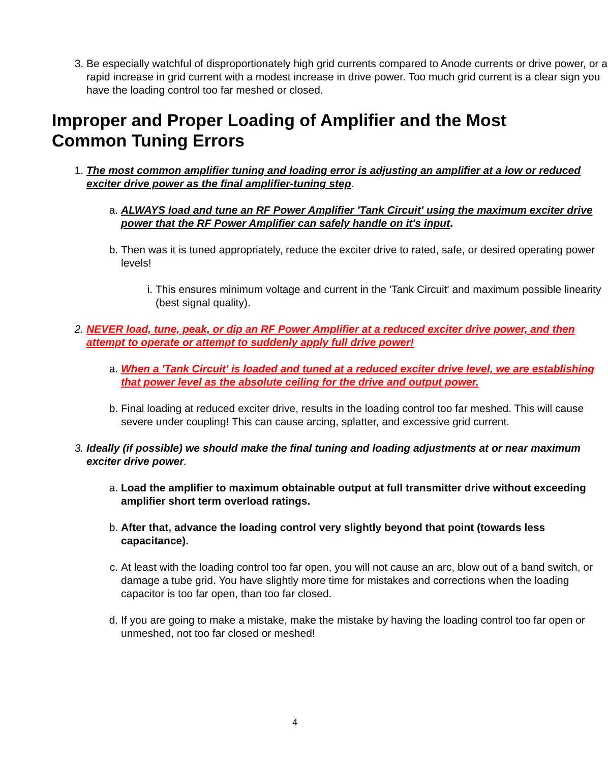3. Be especially watchful of disproportionately high grid currents compared to Anode currents or drive power, or a rapid increase in grid current with a modest increase in drive power. Too much grid current is a clear sign you have the loading control too far meshed or closed.
Improper and Proper Loading of Amplifier and the Most Common Tuning Errors
1. The most common amplifier tuning and loading error is adjusting an amplifier at a low or reduced exciter drive power as the final amplifier-tuning step.
a. ALWAYS load and tune an RF Power Amplifier 'Tank Circuit' using the maximum exciter drive power that the RF Power Amplifier can safely handle on it's input.
b. Then was it is tuned appropriately, reduce the exciter drive to rated, safe, or desired operating power levels!
i. This ensures minimum voltage and current in the 'Tank Circuit' and maximum possible linearity (best signal quality).
2. NEVER load, tune, peak, or dip an RF Power Amplifier at a reduced exciter drive power, and then attempt to operate or attempt to suddenly apply full drive power!
a. When a 'Tank Circuit' is loaded and tuned at a reduced exciter drive level, we are establishing that power level as the absolute ceiling for the drive and output power.
b. Final loading at reduced exciter drive, results in the loading control too far meshed. This will cause severe under coupling! This can cause arcing, splatter, and excessive grid current.
3. Ideally (if possible) we should make the final tuning and loading adjustments at or near maximum exciter drive power.
a. Load the amplifier to maximum obtainable output at full transmitter drive without exceeding amplifier short term overload ratings.
b. After that, advance the loading control very slightly beyond that point (towards less capacitance).
c. At least with the loading control too far open, you will not cause an arc, blow out of a band switch, or damage a tube grid. You have slightly more time for mistakes and corrections when the loading capacitor is too far open, than too far closed.
d. If you are going to make a mistake, make the mistake by having the loading control too far open or unmeshed, not too far closed or meshed!
4